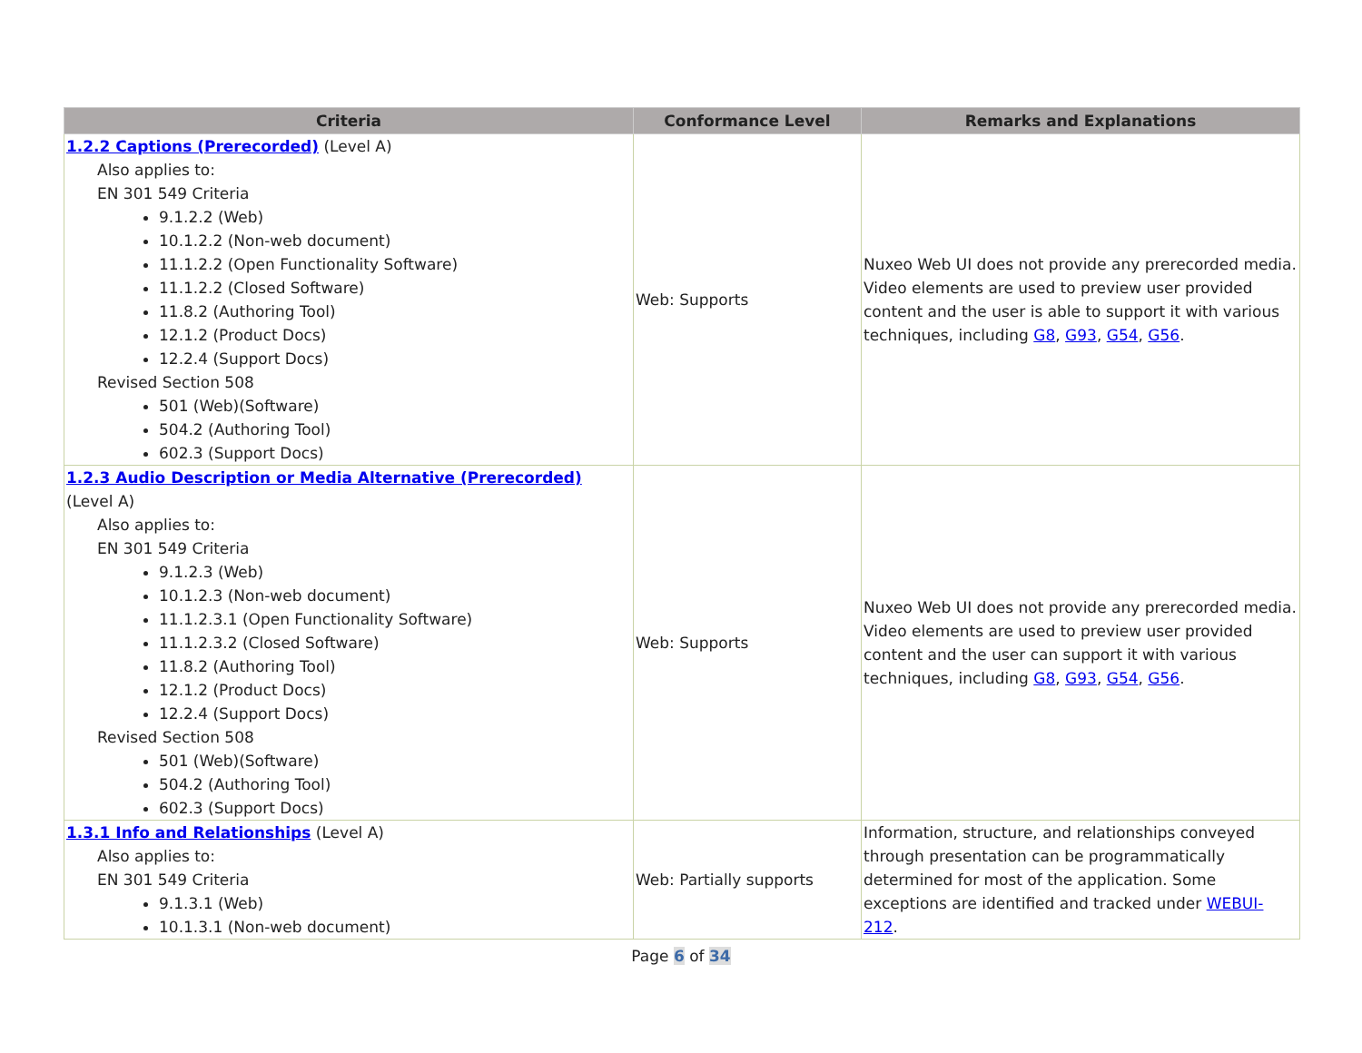| Criteria | Conformance Level | Remarks and Explanations |
| --- | --- | --- |
| 1.2.2 Captions (Prerecorded) (Level A) Also applies to: EN 301 549 Criteria 9.1.2.2 (Web) 10.1.2.2 (Non-web document) 11.1.2.2 (Open Functionality Software) 11.1.2.2 (Closed Software) 11.8.2 (Authoring Tool) 12.1.2 (Product Docs) 12.2.4 (Support Docs) Revised Section 508 501 (Web)(Software) 504.2 (Authoring Tool) 602.3 (Support Docs) | Web: Supports | Nuxeo Web UI does not provide any prerecorded media. Video elements are used to preview user provided content and the user is able to support it with various techniques, including G8 , G93 , G54 , G56 . |
| 1.2.3 Audio Description or Media Alternative (Prerecorded) (Level A) Also applies to: EN 301 549 Criteria 9.1.2.3 (Web) 10.1.2.3 (Non-web document) 11.1.2.3.1 (Open Functionality Software) 11.1.2.3.2 (Closed Software) 11.8.2 (Authoring Tool) 12.1.2 (Product Docs) 12.2.4 (Support Docs) Revised Section 508 501 (Web)(Software) 504.2 (Authoring Tool) 602.3 (Support Docs) | Web: Supports | Nuxeo Web UI does not provide any prerecorded media. Video elements are used to preview user provided content and the user can support it with various techniques, including G8 , G93 , G54 , G56 . |
| 1.3.1 Info and Relationships (Level A) Also applies to: EN 301 549 Criteria 9.1.3.1 (Web) 10.1.3.1 (Non-web document) | Web: Partially supports | Information, structure, and relationships conveyed through presentation can be programmatically determined for most of the application. Some exceptions are identified and tracked under WEBUI-212 . |
Page 6 of 34